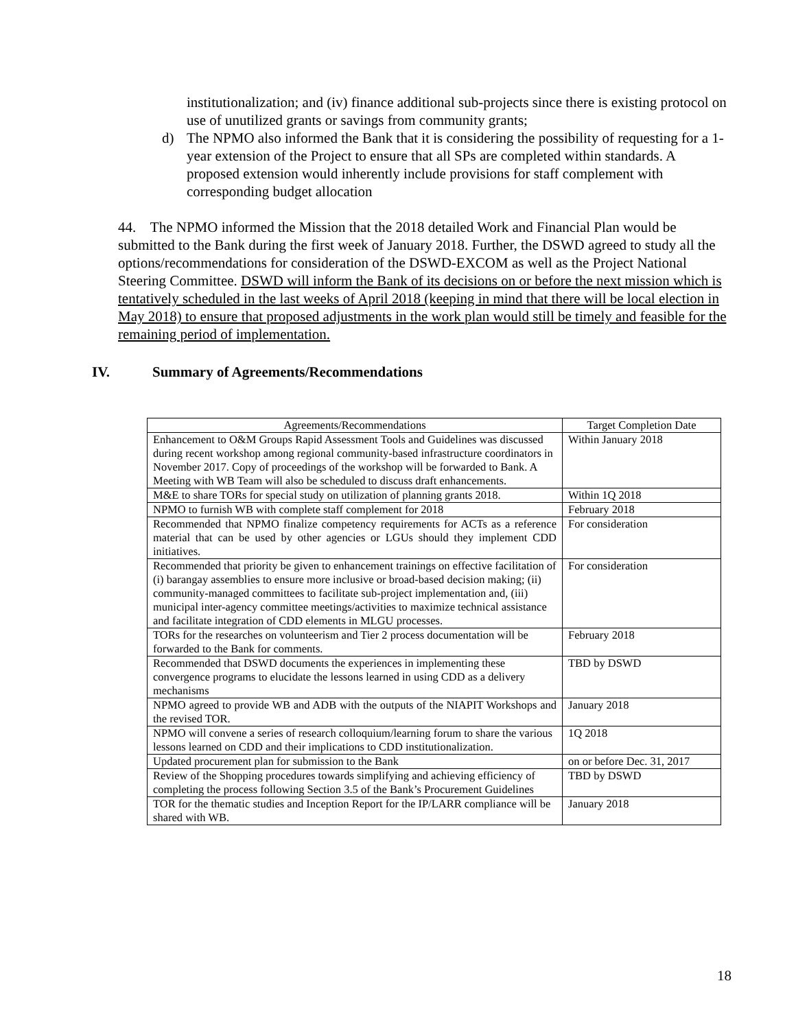institutionalization; and (iv) finance additional sub-projects since there is existing protocol on use of unutilized grants or savings from community grants;
d) The NPMO also informed the Bank that it is considering the possibility of requesting for a 1-year extension of the Project to ensure that all SPs are completed within standards. A proposed extension would inherently include provisions for staff complement with corresponding budget allocation
44. The NPMO informed the Mission that the 2018 detailed Work and Financial Plan would be submitted to the Bank during the first week of January 2018. Further, the DSWD agreed to study all the options/recommendations for consideration of the DSWD-EXCOM as well as the Project National Steering Committee. DSWD will inform the Bank of its decisions on or before the next mission which is tentatively scheduled in the last weeks of April 2018 (keeping in mind that there will be local election in May 2018) to ensure that proposed adjustments in the work plan would still be timely and feasible for the remaining period of implementation.
IV. Summary of Agreements/Recommendations
| Agreements/Recommendations | Target Completion Date |
| --- | --- |
| Enhancement to O&M Groups Rapid Assessment Tools and Guidelines was discussed during recent workshop among regional community-based infrastructure coordinators in November 2017. Copy of proceedings of the workshop will be forwarded to Bank. A Meeting with WB Team will also be scheduled to discuss draft enhancements. | Within January 2018 |
| M&E to share TORs for special study on utilization of planning grants 2018. | Within 1Q 2018 |
| NPMO to furnish WB with complete staff complement for 2018 | February 2018 |
| Recommended that NPMO finalize competency requirements for ACTs as a reference material that can be used by other agencies or LGUs should they implement CDD initiatives. | For consideration |
| Recommended that priority be given to enhancement trainings on effective facilitation of (i) barangay assemblies to ensure more inclusive or broad-based decision making; (ii) community-managed committees to facilitate sub-project implementation and, (iii) municipal inter-agency committee meetings/activities to maximize technical assistance and facilitate integration of CDD elements in MLGU processes. | For consideration |
| TORs for the researches on volunteerism and Tier 2 process documentation will be forwarded to the Bank for comments. | February 2018 |
| Recommended that DSWD documents the experiences in implementing these convergence programs to elucidate the lessons learned in using CDD as a delivery mechanisms | TBD by DSWD |
| NPMO agreed to provide WB and ADB with the outputs of the NIAPIT Workshops and the revised TOR. | January 2018 |
| NPMO will convene a series of research colloquium/learning forum to share the various lessons learned on CDD and their implications to CDD institutionalization. | 1Q 2018 |
| Updated procurement plan for submission to the Bank | on or before Dec. 31, 2017 |
| Review of the Shopping procedures towards simplifying and achieving efficiency of completing the process following Section 3.5 of the Bank’s Procurement Guidelines | TBD by DSWD |
| TOR for the thematic studies and Inception Report for the IP/LARR compliance will be shared with WB. | January 2018 |
18